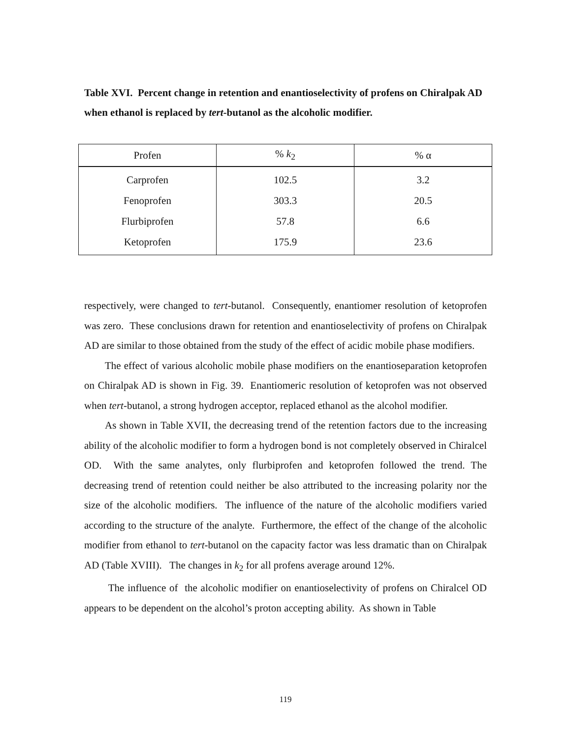Table XVI. Percent change in retention and enantioselectivity of profens on Chiralpak AD when ethanol is replaced by tert-butanol as the alcoholic modifier.
| Profen | % k<sub>2</sub> | % α |
| --- | --- | --- |
| Carprofen | 102.5 | 3.2 |
| Fenoprofen | 303.3 | 20.5 |
| Flurbiprofen | 57.8 | 6.6 |
| Ketoprofen | 175.9 | 23.6 |
respectively, were changed to tert-butanol. Consequently, enantiomer resolution of ketoprofen was zero. These conclusions drawn for retention and enantioselectivity of profens on Chiralpak AD are similar to those obtained from the study of the effect of acidic mobile phase modifiers.
The effect of various alcoholic mobile phase modifiers on the enantioseparation ketoprofen on Chiralpak AD is shown in Fig. 39. Enantiomeric resolution of ketoprofen was not observed when tert-butanol, a strong hydrogen acceptor, replaced ethanol as the alcohol modifier.
As shown in Table XVII, the decreasing trend of the retention factors due to the increasing ability of the alcoholic modifier to form a hydrogen bond is not completely observed in Chiralcel OD. With the same analytes, only flurbiprofen and ketoprofen followed the trend. The decreasing trend of retention could neither be also attributed to the increasing polarity nor the size of the alcoholic modifiers. The influence of the nature of the alcoholic modifiers varied according to the structure of the analyte. Furthermore, the effect of the change of the alcoholic modifier from ethanol to tert-butanol on the capacity factor was less dramatic than on Chiralpak AD (Table XVIII). The changes in k<sub>2</sub> for all profens average around 12%.
The influence of the alcoholic modifier on enantioselectivity of profens on Chiralcel OD appears to be dependent on the alcohol’s proton accepting ability. As shown in Table
119